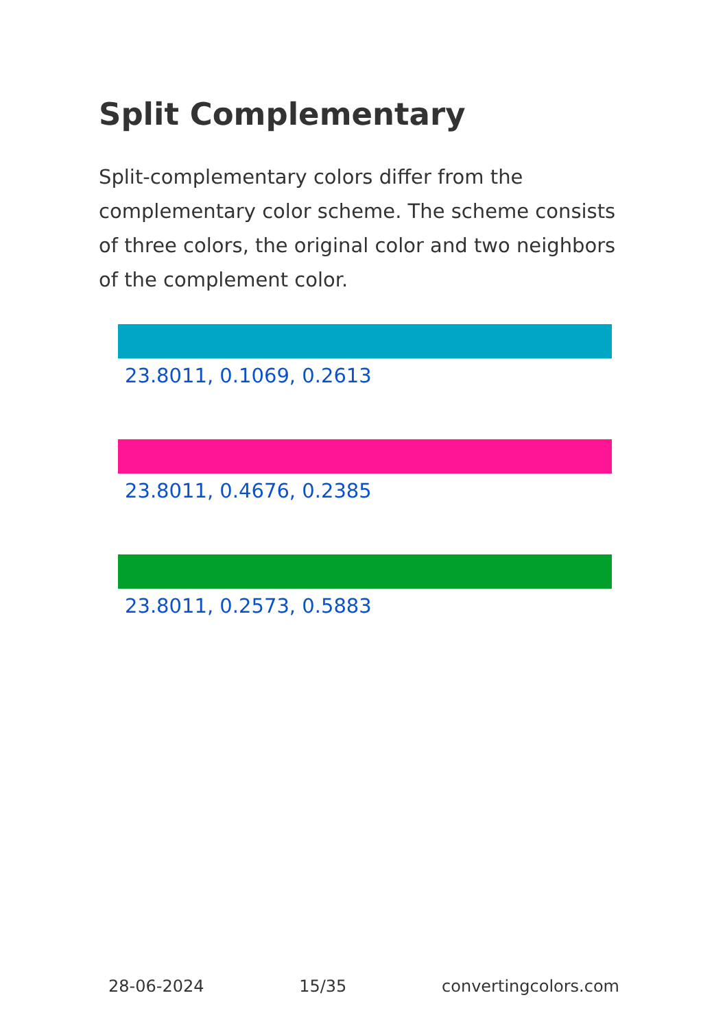Split Complementary
Split-complementary colors differ from the complementary color scheme. The scheme consists of three colors, the original color and two neighbors of the complement color.
23.8011, 0.1069, 0.2613
23.8011, 0.4676, 0.2385
23.8011, 0.2573, 0.5883
28-06-2024 15/35 convertingcolors.com